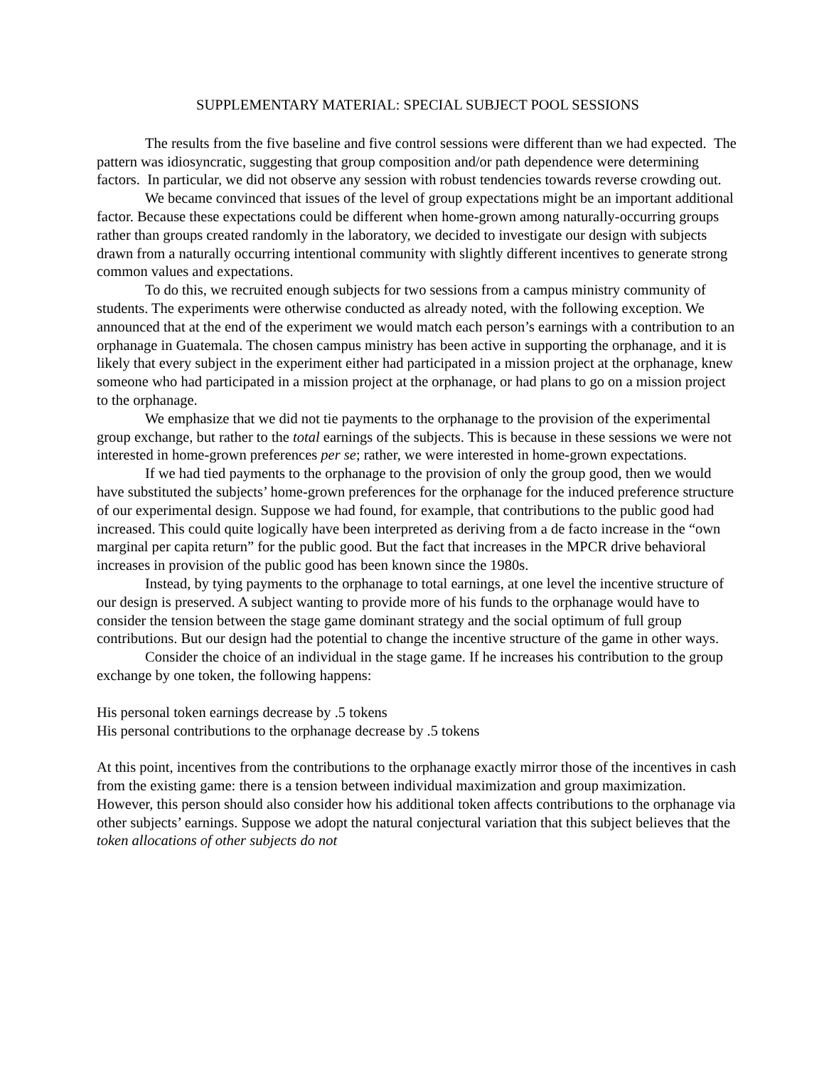SUPPLEMENTARY MATERIAL: SPECIAL SUBJECT POOL SESSIONS
The results from the five baseline and five control sessions were different than we had expected. The pattern was idiosyncratic, suggesting that group composition and/or path dependence were determining factors. In particular, we did not observe any session with robust tendencies towards reverse crowding out.
We became convinced that issues of the level of group expectations might be an important additional factor. Because these expectations could be different when home-grown among naturally-occurring groups rather than groups created randomly in the laboratory, we decided to investigate our design with subjects drawn from a naturally occurring intentional community with slightly different incentives to generate strong common values and expectations.
To do this, we recruited enough subjects for two sessions from a campus ministry community of students. The experiments were otherwise conducted as already noted, with the following exception. We announced that at the end of the experiment we would match each person’s earnings with a contribution to an orphanage in Guatemala. The chosen campus ministry has been active in supporting the orphanage, and it is likely that every subject in the experiment either had participated in a mission project at the orphanage, knew someone who had participated in a mission project at the orphanage, or had plans to go on a mission project to the orphanage.
We emphasize that we did not tie payments to the orphanage to the provision of the experimental group exchange, but rather to the total earnings of the subjects. This is because in these sessions we were not interested in home-grown preferences per se; rather, we were interested in home-grown expectations.
If we had tied payments to the orphanage to the provision of only the group good, then we would have substituted the subjects’ home-grown preferences for the orphanage for the induced preference structure of our experimental design. Suppose we had found, for example, that contributions to the public good had increased. This could quite logically have been interpreted as deriving from a de facto increase in the “own marginal per capita return” for the public good. But the fact that increases in the MPCR drive behavioral increases in provision of the public good has been known since the 1980s.
Instead, by tying payments to the orphanage to total earnings, at one level the incentive structure of our design is preserved. A subject wanting to provide more of his funds to the orphanage would have to consider the tension between the stage game dominant strategy and the social optimum of full group contributions. But our design had the potential to change the incentive structure of the game in other ways.
Consider the choice of an individual in the stage game. If he increases his contribution to the group exchange by one token, the following happens:
His personal token earnings decrease by .5 tokens
His personal contributions to the orphanage decrease by .5 tokens
At this point, incentives from the contributions to the orphanage exactly mirror those of the incentives in cash from the existing game: there is a tension between individual maximization and group maximization. However, this person should also consider how his additional token affects contributions to the orphanage via other subjects’ earnings. Suppose we adopt the natural conjectural variation that this subject believes that the token allocations of other subjects do not